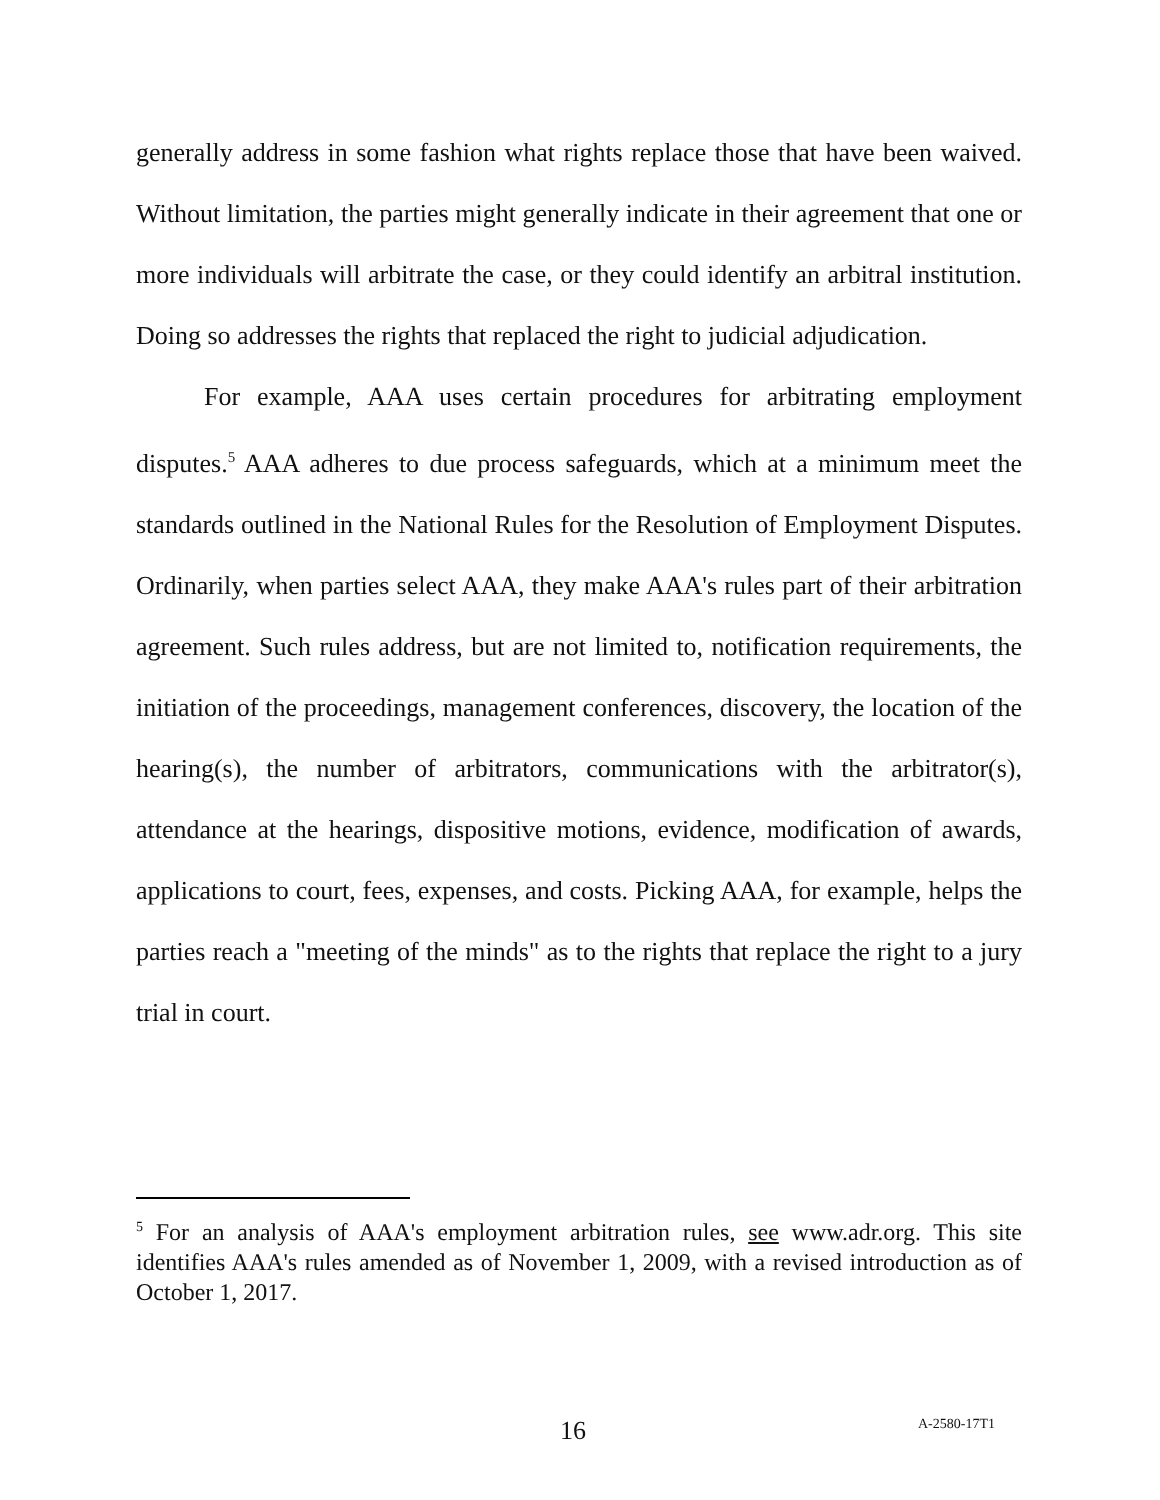generally address in some fashion what rights replace those that have been waived. Without limitation, the parties might generally indicate in their agreement that one or more individuals will arbitrate the case, or they could identify an arbitral institution. Doing so addresses the rights that replaced the right to judicial adjudication.
For example, AAA uses certain procedures for arbitrating employment disputes.<sup>5</sup> AAA adheres to due process safeguards, which at a minimum meet the standards outlined in the National Rules for the Resolution of Employment Disputes. Ordinarily, when parties select AAA, they make AAA's rules part of their arbitration agreement. Such rules address, but are not limited to, notification requirements, the initiation of the proceedings, management conferences, discovery, the location of the hearing(s), the number of arbitrators, communications with the arbitrator(s), attendance at the hearings, dispositive motions, evidence, modification of awards, applications to court, fees, expenses, and costs. Picking AAA, for example, helps the parties reach a "meeting of the minds" as to the rights that replace the right to a jury trial in court.
<sup>5</sup> For an analysis of AAA's employment arbitration rules, see www.adr.org. This site identifies AAA's rules amended as of November 1, 2009, with a revised introduction as of October 1, 2017.
16 A-2580-17T1